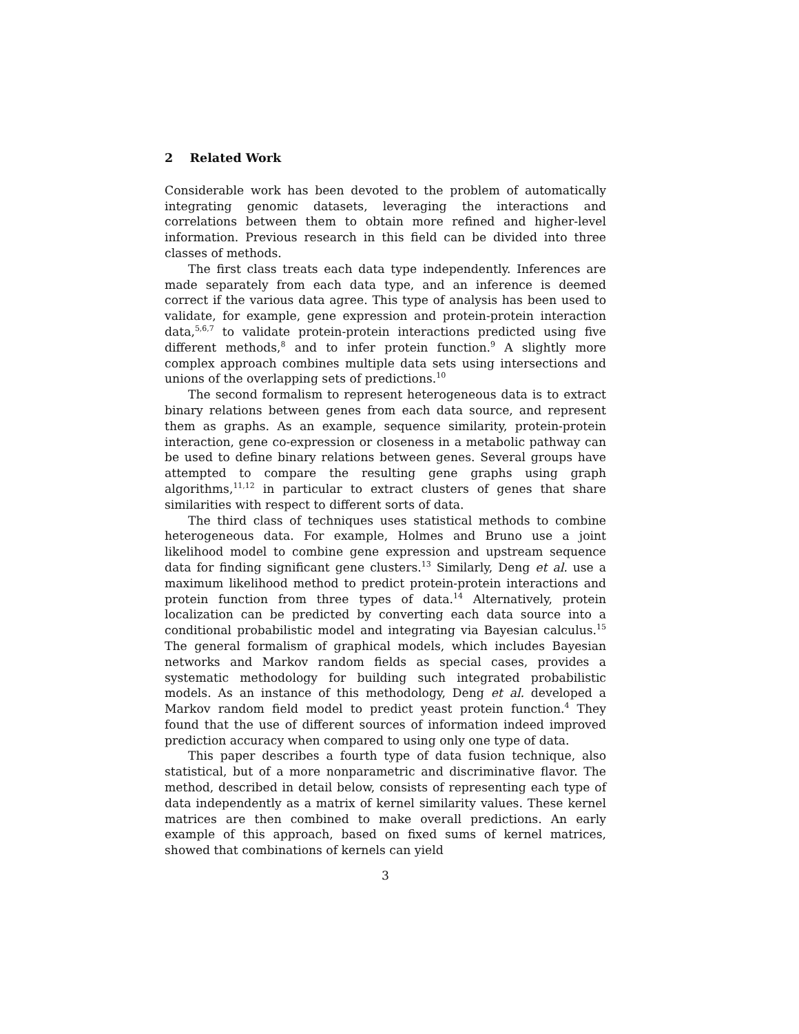2 Related Work
Considerable work has been devoted to the problem of automatically integrating genomic datasets, leveraging the interactions and correlations between them to obtain more refined and higher-level information. Previous research in this field can be divided into three classes of methods.
The first class treats each data type independently. Inferences are made separately from each data type, and an inference is deemed correct if the various data agree. This type of analysis has been used to validate, for example, gene expression and protein-protein interaction data,<sup>5,6,7</sup> to validate protein-protein interactions predicted using five different methods,<sup>8</sup> and to infer protein function.<sup>9</sup> A slightly more complex approach combines multiple data sets using intersections and unions of the overlapping sets of predictions.<sup>10</sup>
The second formalism to represent heterogeneous data is to extract binary relations between genes from each data source, and represent them as graphs. As an example, sequence similarity, protein-protein interaction, gene co-expression or closeness in a metabolic pathway can be used to define binary relations between genes. Several groups have attempted to compare the resulting gene graphs using graph algorithms,<sup>11,12</sup> in particular to extract clusters of genes that share similarities with respect to different sorts of data.
The third class of techniques uses statistical methods to combine heterogeneous data. For example, Holmes and Bruno use a joint likelihood model to combine gene expression and upstream sequence data for finding significant gene clusters.<sup>13</sup> Similarly, Deng et al. use a maximum likelihood method to predict protein-protein interactions and protein function from three types of data.<sup>14</sup> Alternatively, protein localization can be predicted by converting each data source into a conditional probabilistic model and integrating via Bayesian calculus.<sup>15</sup> The general formalism of graphical models, which includes Bayesian networks and Markov random fields as special cases, provides a systematic methodology for building such integrated probabilistic models. As an instance of this methodology, Deng et al. developed a Markov random field model to predict yeast protein function.<sup>4</sup> They found that the use of different sources of information indeed improved prediction accuracy when compared to using only one type of data.
This paper describes a fourth type of data fusion technique, also statistical, but of a more nonparametric and discriminative flavor. The method, described in detail below, consists of representing each type of data independently as a matrix of kernel similarity values. These kernel matrices are then combined to make overall predictions. An early example of this approach, based on fixed sums of kernel matrices, showed that combinations of kernels can yield
3